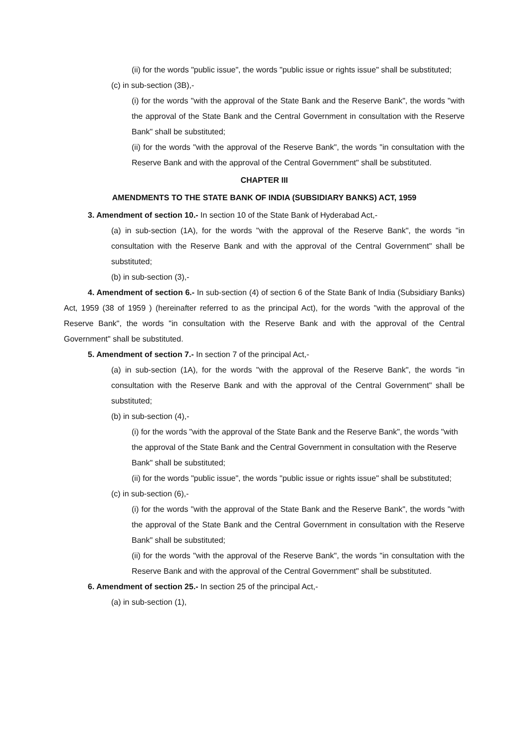(ii) for the words "public issue", the words "public issue or rights issue" shall be substituted;
(c) in sub-section (3B),-
(i) for the words "with the approval of the State Bank and the Reserve Bank", the words "with the approval of the State Bank and the Central Government in consultation with the Reserve Bank" shall be substituted;
(ii) for the words "with the approval of the Reserve Bank", the words "in consultation with the Reserve Bank and with the approval of the Central Government" shall be substituted.
CHAPTER III
AMENDMENTS TO THE STATE BANK OF INDIA (SUBSIDIARY BANKS) ACT, 1959
3. Amendment of section 10.- In section 10 of the State Bank of Hyderabad Act,-
(a) in sub-section (1A), for the words "with the approval of the Reserve Bank", the words "in consultation with the Reserve Bank and with the approval of the Central Government" shall be substituted;
(b) in sub-section (3),-
4. Amendment of section 6.- In sub-section (4) of section 6 of the State Bank of India (Subsidiary Banks) Act, 1959 (38 of 1959 ) (hereinafter referred to as the principal Act), for the words "with the approval of the Reserve Bank", the words "in consultation with the Reserve Bank and with the approval of the Central Government" shall be substituted.
5. Amendment of section 7.- In section 7 of the principal Act,-
(a) in sub-section (1A), for the words "with the approval of the Reserve Bank", the words "in consultation with the Reserve Bank and with the approval of the Central Government" shall be substituted;
(b) in sub-section (4),-
(i) for the words "with the approval of the State Bank and the Reserve Bank", the words "with the approval of the State Bank and the Central Government in consultation with the Reserve Bank" shall be substituted;
(ii) for the words "public issue", the words "public issue or rights issue" shall be substituted;
(c) in sub-section (6),-
(i) for the words "with the approval of the State Bank and the Reserve Bank", the words "with the approval of the State Bank and the Central Government in consultation with the Reserve Bank" shall be substituted;
(ii) for the words "with the approval of the Reserve Bank", the words "in consultation with the Reserve Bank and with the approval of the Central Government" shall be substituted.
6. Amendment of section 25.- In section 25 of the principal Act,-
(a) in sub-section (1),